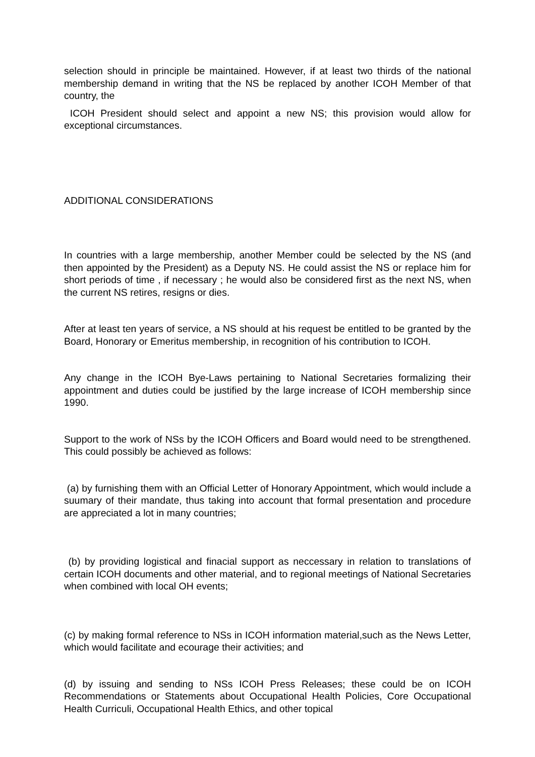selection should in principle be maintained. However, if at least two thirds of the national membership demand in writing that the NS be replaced by another ICOH Member of that country, the
ICOH President should select and appoint a new NS; this provision would allow for exceptional circumstances.
ADDITIONAL CONSIDERATIONS
In countries with a large membership, another Member could be selected by the NS (and then appointed by the President) as a Deputy NS. He could assist the NS or replace him for short periods of time , if necessary ; he would also be considered first as the next NS, when the current NS retires, resigns or dies.
After at least ten years of service, a NS should at his request be entitled to be granted by the Board, Honorary or Emeritus membership, in recognition of his contribution to ICOH.
Any change in the ICOH Bye-Laws pertaining to National Secretaries formalizing their appointment and duties could be justified by the large increase of ICOH membership since 1990.
Support to the work of NSs by the ICOH Officers and Board would need to be strengthened. This could possibly be achieved as follows:
(a) by furnishing them with an Official Letter of Honorary Appointment, which would include a suumary of their mandate, thus taking into account that formal presentation and procedure are appreciated a lot in many countries;
(b) by providing logistical and finacial support as neccessary in relation to translations of certain ICOH documents and other material, and to regional meetings of National Secretaries when combined with local OH events;
(c) by making formal reference to NSs in ICOH information material,such as the News Letter, which would facilitate and ecourage their activities; and
(d) by issuing and sending to NSs ICOH Press Releases; these could be on ICOH Recommendations or Statements about Occupational Health Policies, Core Occupational Health Curriculi, Occupational Health Ethics, and other topical